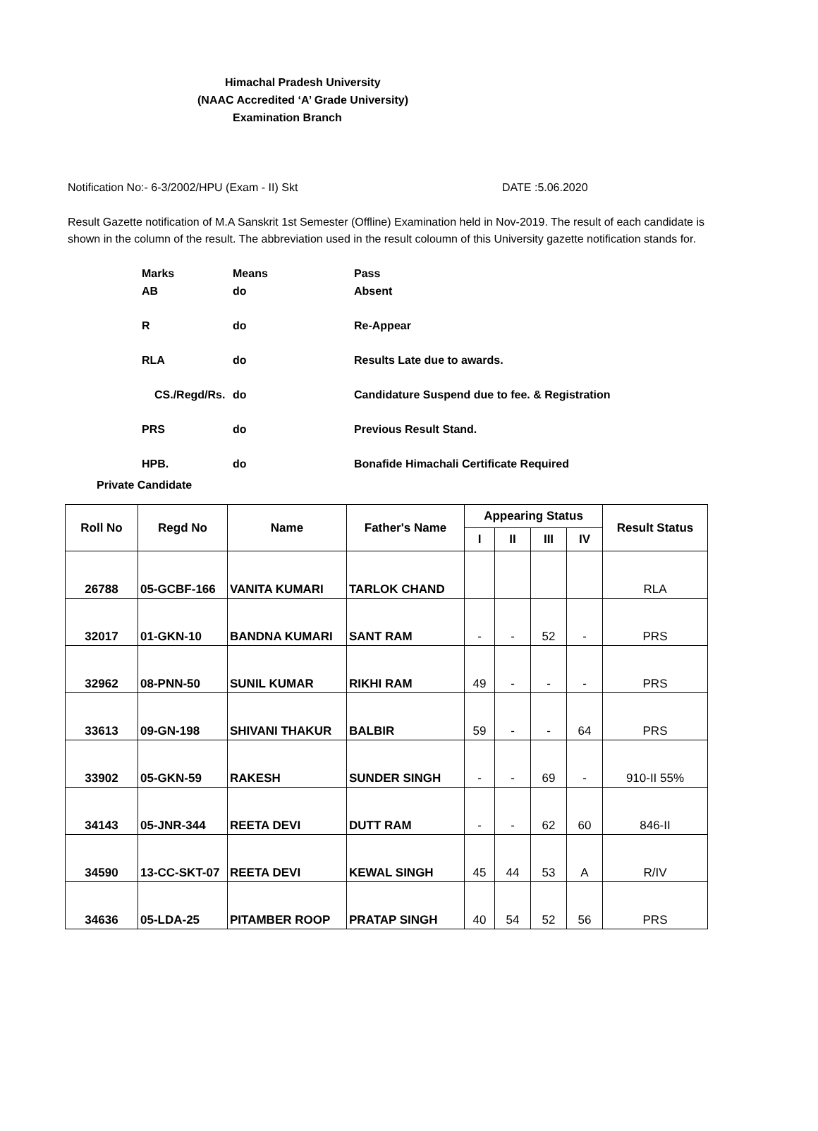Himachal Pradesh University
(NAAC Accredited ‘A’ Grade University)
Examination Branch
Notification No:- 6-3/2002/HPU (Exam - II) Skt DATE :5.06.2020
Result Gazette notification of M.A Sanskrit 1st Semester (Offline) Examination held in Nov-2019. The result of each candidate is shown in the column of the result. The abbreviation used in the result coloumn of this University gazette notification stands for.
| Marks | Means | Pass |
| AB | do | Absent |
| R | do | Re-Appear |
| RLA | do | Results Late due to awards. |
| CS./Regd/Rs. | do | Candidature Suspend due to fee. & Registration |
| PRS | do | Previous Result Stand. |
| HPB. | do | Bonafide Himachali Certificate Required |
Private Candidate
| Roll No | Regd No | Name | Father's Name | Appearing Status | | | | Result Status |
| --- | --- | --- | --- | --- | --- | --- | --- | --- |
| | | | | I | II | III | IV | |
| 26788 | 05-GCBF-166 | VANITA KUMARI | TARLOK CHAND | | | | | RLA |
| 32017 | 01-GKN-10 | BANDNA KUMARI | SANT RAM | - | - | 52 | - | PRS |
| 32962 | 08-PNN-50 | SUNIL KUMAR | RIKHI RAM | 49 | - | - | - | PRS |
| 33613 | 09-GN-198 | SHIVANI THAKUR | BALBIR | 59 | - | - | 64 | PRS |
| 33902 | 05-GKN-59 | RAKESH | SUNDER SINGH | - | - | 69 | - | 910-II 55% |
| 34143 | 05-JNR-344 | REETA DEVI | DUTT RAM | - | - | 62 | 60 | 846-II |
| 34590 | 13-CC-SKT-07 | REETA DEVI | KEWAL SINGH | 45 | 44 | 53 | A | R/IV |
| 34636 | 05-LDA-25 | PITAMBER ROOP | PRATAP SINGH | 40 | 54 | 52 | 56 | PRS |